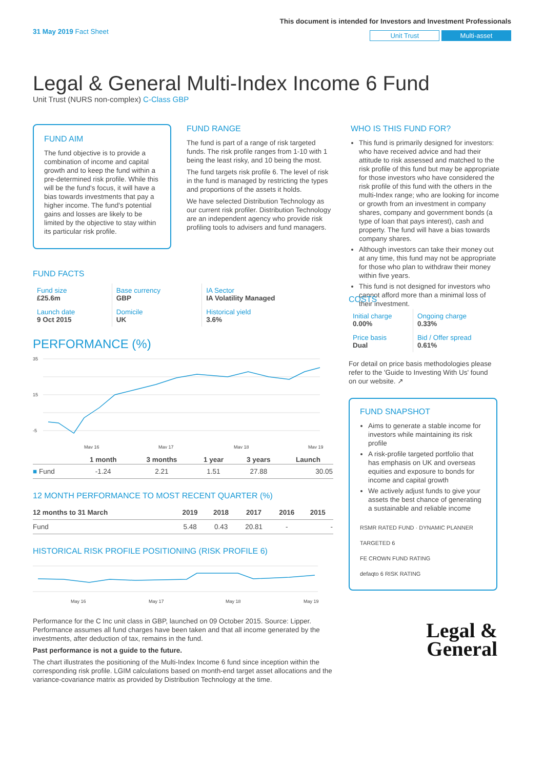31 May 2019 Fact Sheet
This document is intended for Investors and Investment Professionals
Unit Trust Multi-asset
Legal & General Multi-Index Income 6 Fund
Unit Trust (NURS non-complex) C-Class GBP
FUND AIM
The fund objective is to provide a combination of income and capital growth and to keep the fund within a pre-determined risk profile. While this will be the fund's focus, it will have a bias towards investments that pay a higher income. The fund's potential gains and losses are likely to be limited by the objective to stay within its particular risk profile.
FUND RANGE
The fund is part of a range of risk targeted funds. The risk profile ranges from 1-10 with 1 being the least risky, and 10 being the most.
The fund targets risk profile 6. The level of risk in the fund is managed by restricting the types and proportions of the assets it holds.
We have selected Distribution Technology as our current risk profiler. Distribution Technology are an independent agency who provide risk profiling tools to advisers and fund managers.
WHO IS THIS FUND FOR?
This fund is primarily designed for investors: who have received advice and had their attitude to risk assessed and matched to the risk profile of this fund but may be appropriate for those investors who have considered the risk profile of this fund with the others in the multi-Index range; who are looking for income or growth from an investment in company shares, company and government bonds (a type of loan that pays interest), cash and property. The fund will have a bias towards company shares.
Although investors can take their money out at any time, this fund may not be appropriate for those who plan to withdraw their money within five years.
This fund is not designed for investors who cannot afford more than a minimal loss of their investment.
FUND FACTS
| Fund size £25.6m | Base currency GBP | IA Sector IA Volatility Managed |
| Launch date 9 Oct 2015 | Domicile UK | Historical yield 3.6% |
PERFORMANCE (%)
35
15
-5
May 16
May 17
May 18
May 19
| | 1 month | 3 months | 1 year | 3 years | Launch |
| --- | --- | --- | --- | --- | --- |
| ■ Fund | -1.24 | 2.21 | 1.51 | 27.88 | 30.05 |
12 MONTH PERFORMANCE TO MOST RECENT QUARTER (%)
| 12 months to 31 March | 2019 | 2018 | 2017 | 2016 | 2015 |
| --- | --- | --- | --- | --- | --- |
| Fund | 5.48 | 0.43 | 20.81 | - | - |
HISTORICAL RISK PROFILE POSITIONING (RISK PROFILE 6)
May 16
May 17
May 18
May 19
Performance for the C Inc unit class in GBP, launched on 09 October 2015. Source: Lipper. Performance assumes all fund charges have been taken and that all income generated by the investments, after deduction of tax, remains in the fund.
Past performance is not a guide to the future.
The chart illustrates the positioning of the Multi-Index Income 6 fund since inception within the corresponding risk profile. LGIM calculations based on month-end target asset allocations and the variance-covariance matrix as provided by Distribution Technology at the time.
COSTS
| Initial charge 0.00% | Ongoing charge 0.33% |
| Price basis Dual | Bid / Offer spread 0.61% |
For detail on price basis methodologies please refer to the 'Guide to Investing With Us' found on our website. ↗
FUND SNAPSHOT
Aims to generate a stable income for investors while maintaining its risk profile
A risk-profile targeted portfolio that has emphasis on UK and overseas equities and exposure to bonds for income and capital growth
We actively adjust funds to give your assets the best chance of generating a sustainable and reliable income
RSMR RATED FUND · DYNAMIC PLANNER TARGETED 6
FE CROWN FUND RATING
defaqto 6 RISK RATING
Legal &
General